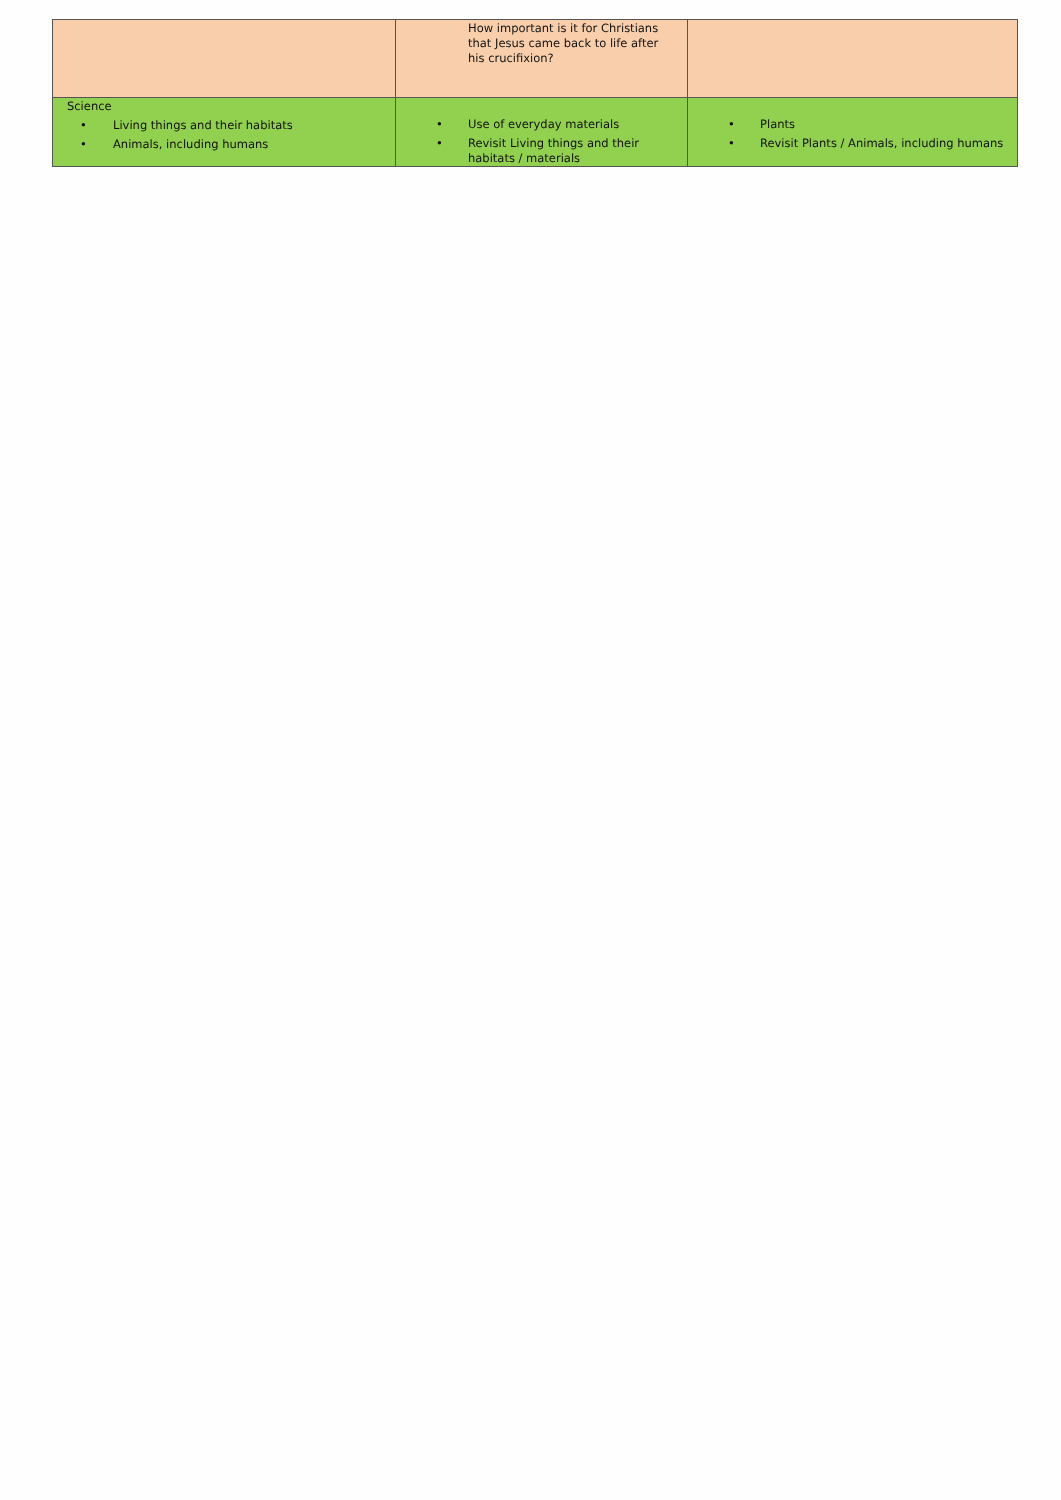| | How important is it for Christians that Jesus came back to life after his crucifixion? | |
| Science • Living things and their habitats • Animals, including humans | • Use of everyday materials • Revisit Living things and their habitats / materials | • Plants • Revisit Plants / Animals, including humans |